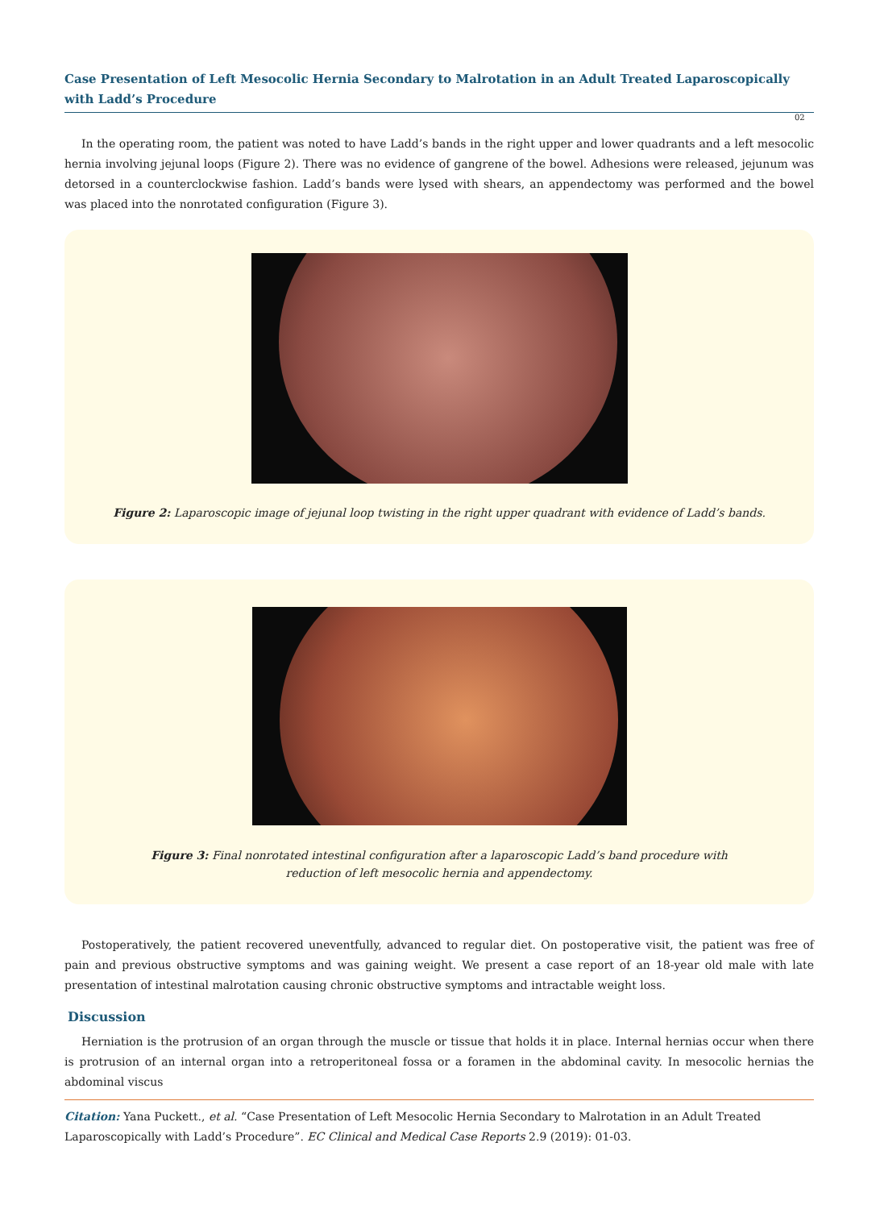Case Presentation of Left Mesocolic Hernia Secondary to Malrotation in an Adult Treated Laparoscopically with Ladd’s Procedure
02
In the operating room, the patient was noted to have Ladd’s bands in the right upper and lower quadrants and a left mesocolic hernia involving jejunal loops (Figure 2). There was no evidence of gangrene of the bowel. Adhesions were released, jejunum was detorsed in a counterclockwise fashion. Ladd’s bands were lysed with shears, an appendectomy was performed and the bowel was placed into the nonrotated configuration (Figure 3).
Figure 2: Laparoscopic image of jejunal loop twisting in the right upper quadrant with evidence of Ladd’s bands.
Figure 3: Final nonrotated intestinal configuration after a laparoscopic Ladd’s band procedure with
reduction of left mesocolic hernia and appendectomy.
Postoperatively, the patient recovered uneventfully, advanced to regular diet. On postoperative visit, the patient was free of pain and previous obstructive symptoms and was gaining weight. We present a case report of an 18-year old male with late presentation of intestinal malrotation causing chronic obstructive symptoms and intractable weight loss.
Discussion
Herniation is the protrusion of an organ through the muscle or tissue that holds it in place. Internal hernias occur when there is protrusion of an internal organ into a retroperitoneal fossa or a foramen in the abdominal cavity. In mesocolic hernias the abdominal viscus
Citation: Yana Puckett., et al. “Case Presentation of Left Mesocolic Hernia Secondary to Malrotation in an Adult Treated Laparoscopically with Ladd’s Procedure”. EC Clinical and Medical Case Reports 2.9 (2019): 01-03.